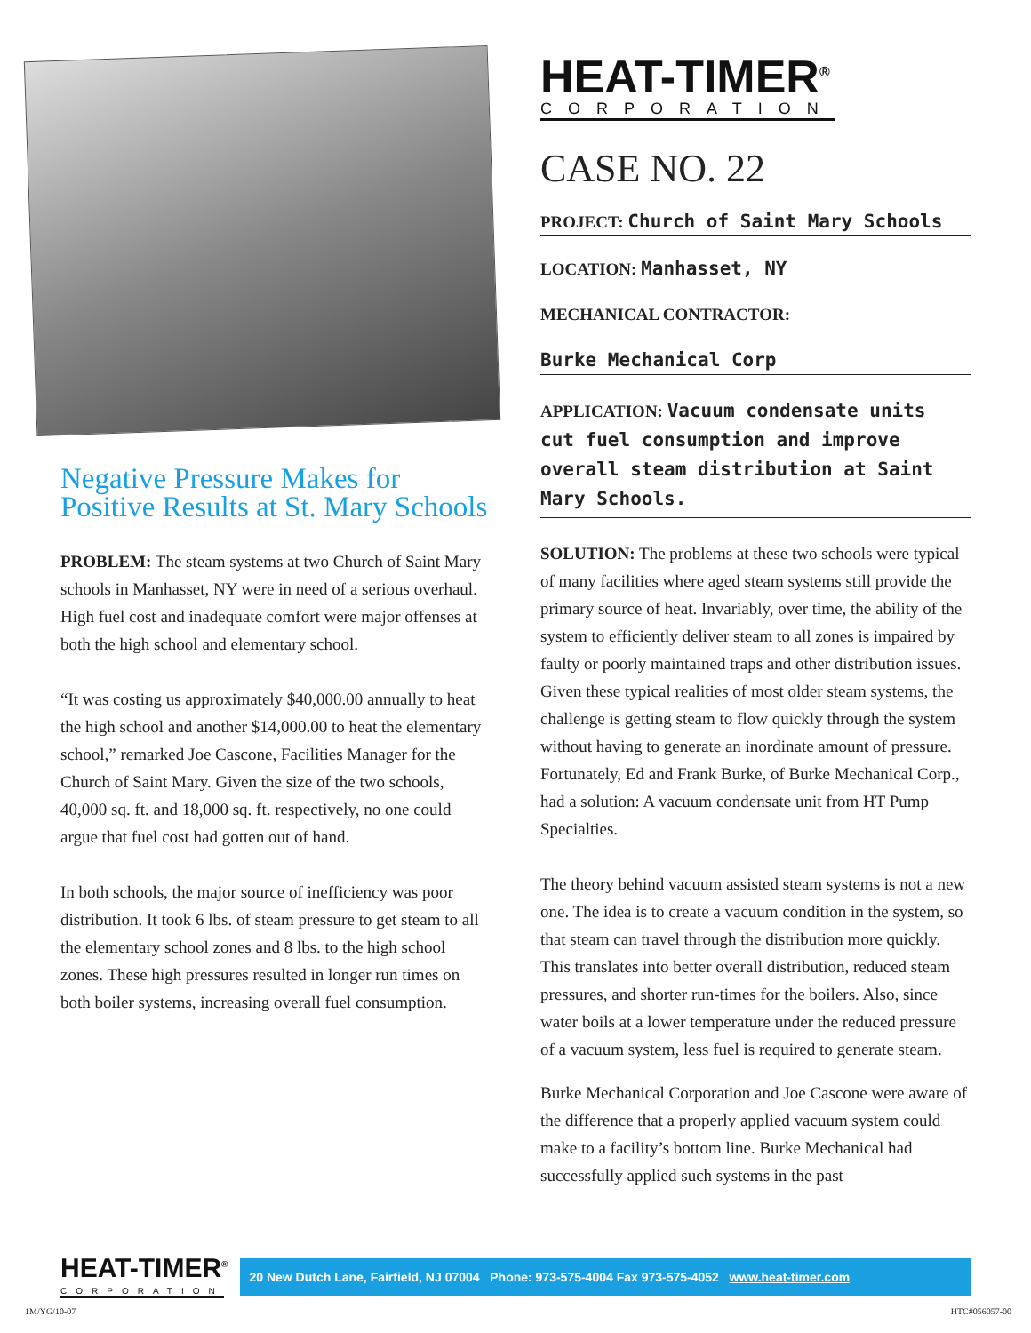Negative Pressure Makes for Positive Results at St. Mary Schools
PROBLEM: The steam systems at two Church of Saint Mary schools in Manhasset, NY were in need of a serious overhaul. High fuel cost and inadequate comfort were major offenses at both the high school and elementary school.
“It was costing us approximately $40,000.00 annually to heat the high school and another $14,000.00 to heat the elementary school,” remarked Joe Cascone, Facilities Manager for the Church of Saint Mary. Given the size of the two schools, 40,000 sq. ft. and 18,000 sq. ft. respectively, no one could argue that fuel cost had gotten out of hand.
In both schools, the major source of inefficiency was poor distribution. It took 6 lbs. of steam pressure to get steam to all the elementary school zones and 8 lbs. to the high school zones. These high pressures resulted in longer run times on both boiler systems, increasing overall fuel consumption.
HEAT-TIMER<sup>®</sup>
CORPORATION
CASE NO. 22
PROJECT: Church of Saint Mary Schools
LOCATION: Manhasset, NY
MECHANICAL CONTRACTOR:
Burke Mechanical Corp
APPLICATION: Vacuum condensate units cut fuel consumption and improve overall steam distribution at Saint Mary Schools.
SOLUTION: The problems at these two schools were typical of many facilities where aged steam systems still provide the primary source of heat. Invariably, over time, the ability of the system to efficiently deliver steam to all zones is impaired by faulty or poorly maintained traps and other distribution issues. Given these typical realities of most older steam systems, the challenge is getting steam to flow quickly through the system without having to generate an inordinate amount of pressure. Fortunately, Ed and Frank Burke, of Burke Mechanical Corp., had a solution: A vacuum condensate unit from HT Pump Specialties.
The theory behind vacuum assisted steam systems is not a new one. The idea is to create a vacuum condition in the system, so that steam can travel through the distribution more quickly. This translates into better overall distribution, reduced steam pressures, and shorter run-times for the boilers. Also, since water boils at a lower temperature under the reduced pressure of a vacuum system, less fuel is required to generate steam.
Burke Mechanical Corporation and Joe Cascone were aware of the difference that a properly applied vacuum system could make to a facility’s bottom line. Burke Mechanical had successfully applied such systems in the past
HEAT-TIMER<sup>®</sup>
CORPORATION
20 New Dutch Lane, Fairfield, NJ 07004 Phone: 973-575-4004 Fax 973-575-4052 www.heat-timer.com
1M/YG/10-07 HTC#056057-00